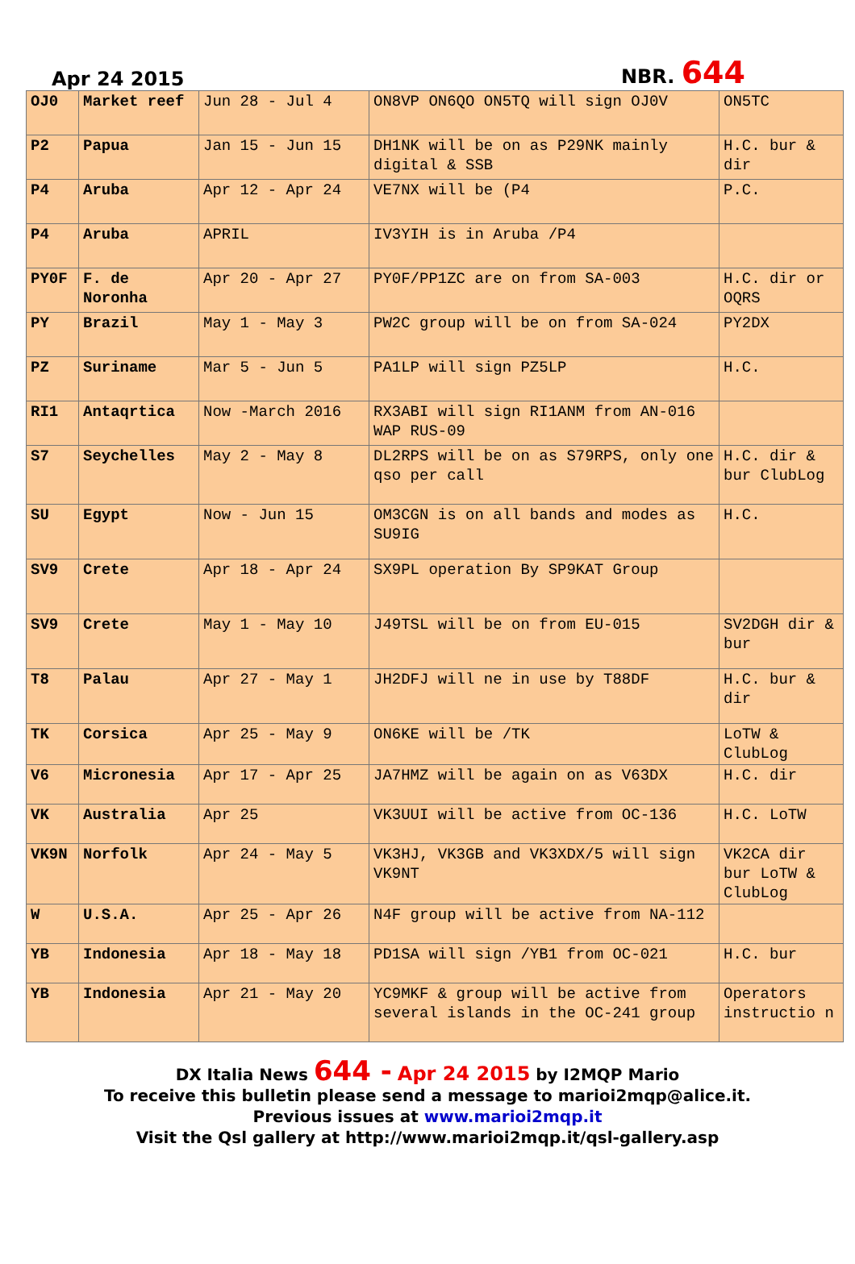Apr 24 2015 NBR. 644
| OJ0 | Market reef | Jun 28 - Jul 4 | ON8VP ON6QO ON5TQ will sign OJ0V | ON5TC |
| P2 | Papua | Jan 15 - Jun 15 | DH1NK will be on as P29NK mainly digital & SSB | H.C. bur & dir |
| P4 | Aruba | Apr 12 - Apr 24 | VE7NX will be (P4 | P.C. |
| P4 | Aruba | APRIL | IV3YIH is in Aruba /P4 | |
| PY0F | F. de Noronha | Apr 20 - Apr 27 | PY0F/PP1ZC are on from SA-003 | H.C. dir or OQRS |
| PY | Brazil | May 1 - May 3 | PW2C group will be on from SA-024 | PY2DX |
| PZ | Suriname | Mar 5 - Jun 5 | PA1LP will sign PZ5LP | H.C. |
| RI1 | Antaqrtica | Now -March 2016 | RX3ABI will sign RI1ANM from AN-016 WAP RUS-09 | |
| S7 | Seychelles | May 2 - May 8 | DL2RPS will be on as S79RPS, only one qso per call | H.C. dir & bur ClubLog |
| SU | Egypt | Now - Jun 15 | OM3CGN is on all bands and modes as SU9IG | H.C. |
| SV9 | Crete | Apr 18 - Apr 24 | SX9PL operation By SP9KAT Group | |
| SV9 | Crete | May 1 - May 10 | J49TSL will be on from EU-015 | SV2DGH dir & bur |
| T8 | Palau | Apr 27 - May 1 | JH2DFJ will ne in use by T88DF | H.C. bur & dir |
| TK | Corsica | Apr 25 - May 9 | ON6KE will be /TK | LoTW & ClubLog |
| V6 | Micronesia | Apr 17 - Apr 25 | JA7HMZ will be again on as V63DX | H.C. dir |
| VK | Australia | Apr 25 | VK3UUI will be active from OC-136 | H.C. LoTW |
| VK9N | Norfolk | Apr 24 - May 5 | VK3HJ, VK3GB and VK3XDX/5 will sign VK9NT | VK2CA dir bur LoTW & ClubLog |
| W | U.S.A. | Apr 25 - Apr 26 | N4F group will be active from NA-112 | |
| YB | Indonesia | Apr 18 - May 18 | PD1SA will sign /YB1 from OC-021 | H.C. bur |
| YB | Indonesia | Apr 21 - May 20 | YC9MKF & group will be active from several islands in the OC-241 group | Operators instructio n |
DX Italia News 644 - Apr 24 2015 by I2MQP Mario
To receive this bulletin please send a message to marioi2mqp@alice.it.
Previous issues at www.marioi2mqp.it
Visit the Qsl gallery at http://www.marioi2mqp.it/qsl-gallery.asp